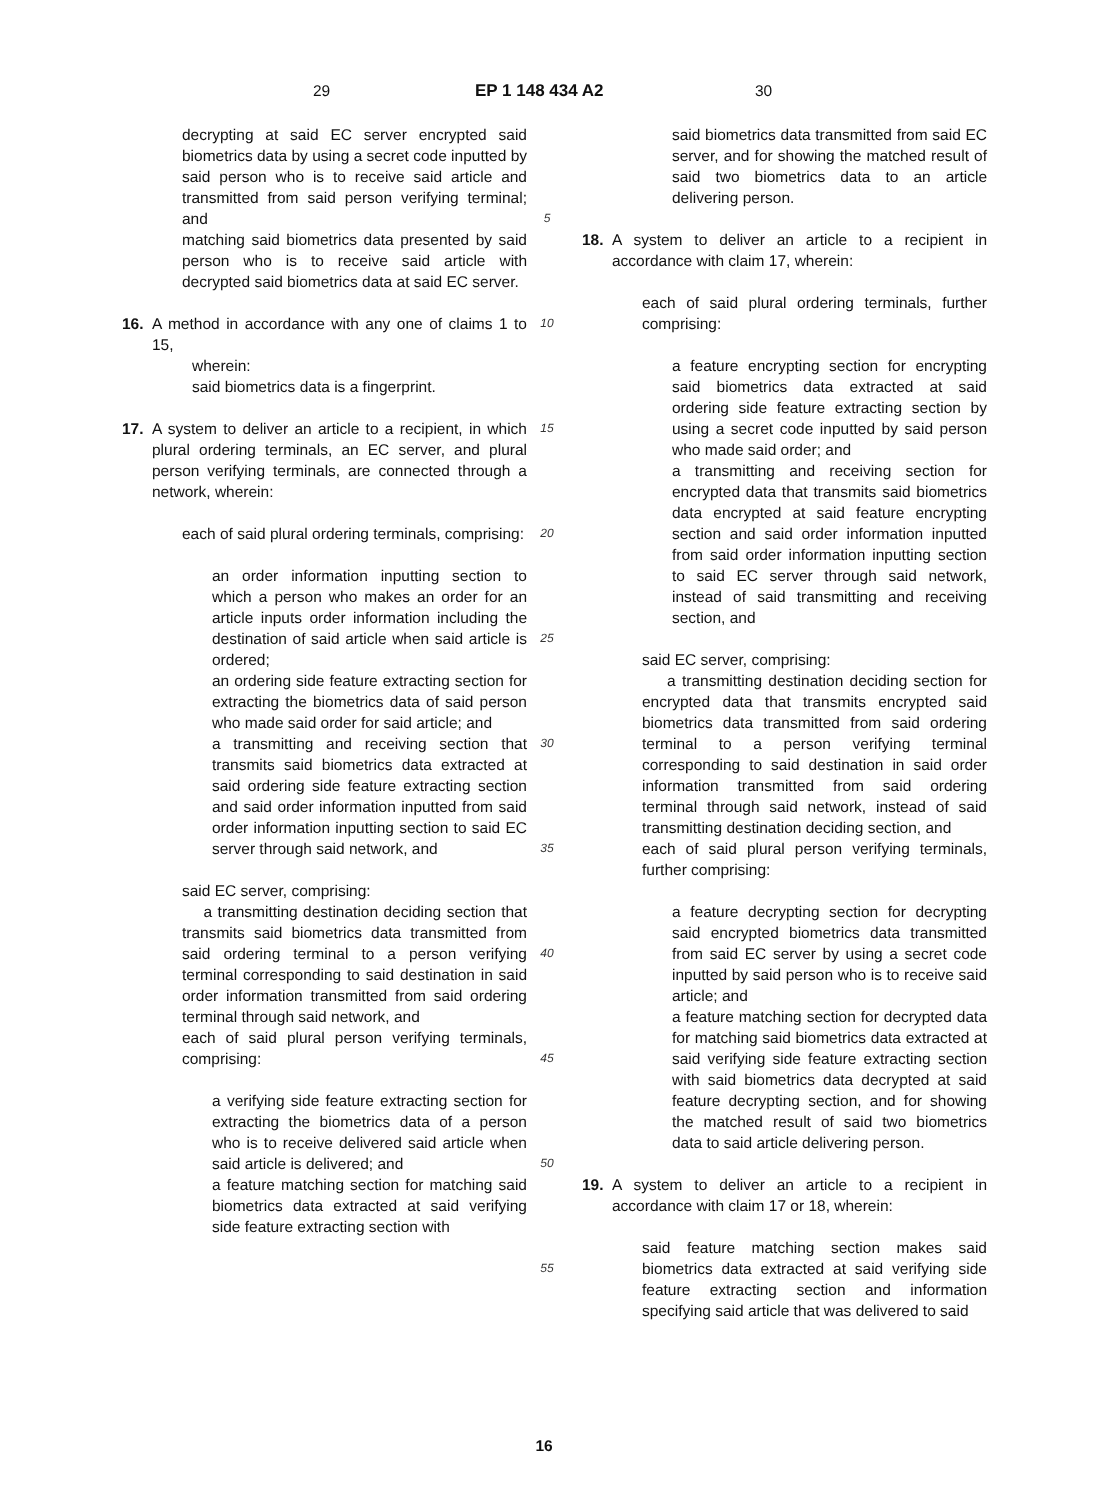29 EP 1 148 434 A2 30
decrypting at said EC server encrypted said biometrics data by using a secret code inputted by said person who is to receive said article and transmitted from said person verifying terminal; and
matching said biometrics data presented by said person who is to receive said article with decrypted said biometrics data at said EC server.
16. A method in accordance with any one of claims 1 to 15,
wherein:
said biometrics data is a fingerprint.
17. A system to deliver an article to a recipient, in which plural ordering terminals, an EC server, and plural person verifying terminals, are connected through a network, wherein:
each of said plural ordering terminals, comprising:
an order information inputting section to which a person who makes an order for an article inputs order information including the destination of said article when said article is ordered;
an ordering side feature extracting section for extracting the biometrics data of said person who made said order for said article; and
a transmitting and receiving section that transmits said biometrics data extracted at said ordering side feature extracting section and said order information inputted from said order information inputting section to said EC server through said network, and
said EC server, comprising:
a transmitting destination deciding section that transmits said biometrics data transmitted from said ordering terminal to a person verifying terminal corresponding to said destination in said order information transmitted from said ordering terminal through said network, and
each of said plural person verifying terminals, comprising:
a verifying side feature extracting section for extracting the biometrics data of a person who is to receive delivered said article when said article is delivered; and
a feature matching section for matching said biometrics data extracted at said verifying side feature extracting section with
5
10
15
20
25
30
35
40
45
50
55
said biometrics data transmitted from said EC server, and for showing the matched result of said two biometrics data to an article delivering person.
18. A system to deliver an article to a recipient in accordance with claim 17, wherein:
each of said plural ordering terminals, further comprising:
a feature encrypting section for encrypting said biometrics data extracted at said ordering side feature extracting section by using a secret code inputted by said person who made said order; and
a transmitting and receiving section for encrypted data that transmits said biometrics data encrypted at said feature encrypting section and said order information inputted from said order information inputting section to said EC server through said network, instead of said transmitting and receiving section, and
said EC server, comprising:
a transmitting destination deciding section for encrypted data that transmits encrypted said biometrics data transmitted from said ordering terminal to a person verifying terminal corresponding to said destination in said order information transmitted from said ordering terminal through said network, instead of said transmitting destination deciding section, and
each of said plural person verifying terminals, further comprising:
a feature decrypting section for decrypting said encrypted biometrics data transmitted from said EC server by using a secret code inputted by said person who is to receive said article; and
a feature matching section for decrypted data for matching said biometrics data extracted at said verifying side feature extracting section with said biometrics data decrypted at said feature decrypting section, and for showing the matched result of said two biometrics data to said article delivering person.
19. A system to deliver an article to a recipient in accordance with claim 17 or 18, wherein:
said feature matching section makes said biometrics data extracted at said verifying side feature extracting section and information specifying said article that was delivered to said
16